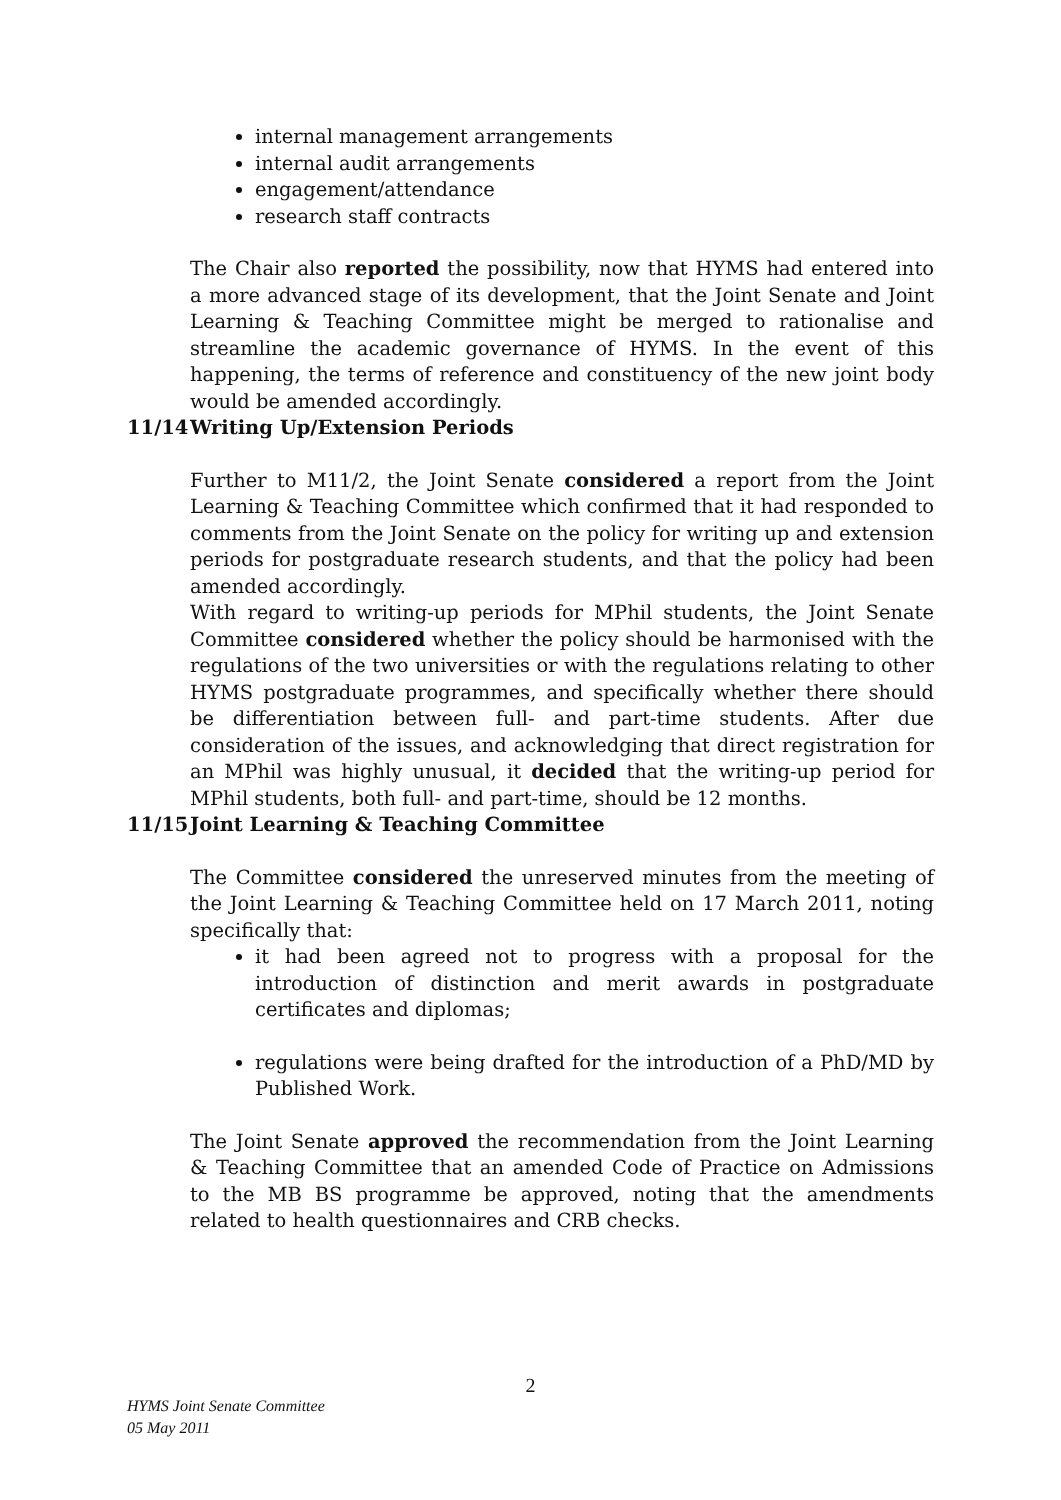internal management arrangements
internal audit arrangements
engagement/attendance
research staff contracts
The Chair also reported the possibility, now that HYMS had entered into a more advanced stage of its development, that the Joint Senate and Joint Learning & Teaching Committee might be merged to rationalise and streamline the academic governance of HYMS. In the event of this happening, the terms of reference and constituency of the new joint body would be amended accordingly.
11/14 Writing Up/Extension Periods
Further to M11/2, the Joint Senate considered a report from the Joint Learning & Teaching Committee which confirmed that it had responded to comments from the Joint Senate on the policy for writing up and extension periods for postgraduate research students, and that the policy had been amended accordingly.
With regard to writing-up periods for MPhil students, the Joint Senate Committee considered whether the policy should be harmonised with the regulations of the two universities or with the regulations relating to other HYMS postgraduate programmes, and specifically whether there should be differentiation between full- and part-time students. After due consideration of the issues, and acknowledging that direct registration for an MPhil was highly unusual, it decided that the writing-up period for MPhil students, both full- and part-time, should be 12 months.
11/15 Joint Learning & Teaching Committee
The Committee considered the unreserved minutes from the meeting of the Joint Learning & Teaching Committee held on 17 March 2011, noting specifically that:
it had been agreed not to progress with a proposal for the introduction of distinction and merit awards in postgraduate certificates and diplomas;
regulations were being drafted for the introduction of a PhD/MD by Published Work.
The Joint Senate approved the recommendation from the Joint Learning & Teaching Committee that an amended Code of Practice on Admissions to the MB BS programme be approved, noting that the amendments related to health questionnaires and CRB checks.
2
HYMS Joint Senate Committee
05 May 2011